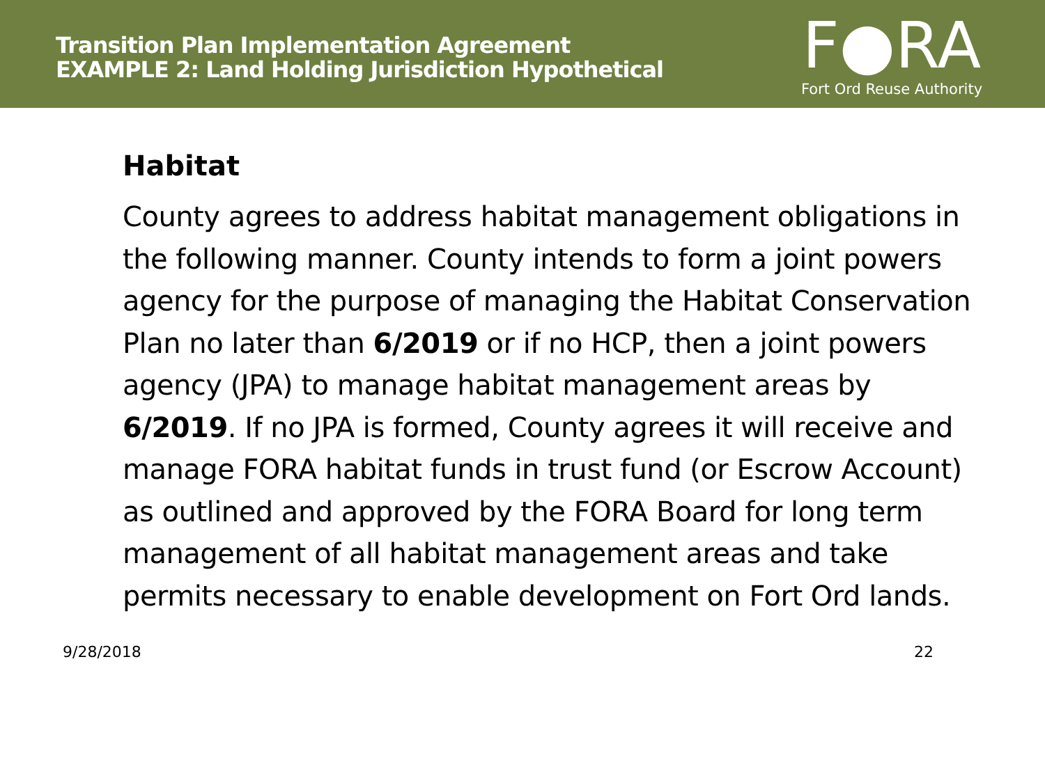Transition Plan Implementation Agreement
EXAMPLE 2: Land Holding Jurisdiction Hypothetical
F●RA
Fort Ord Reuse Authority
Habitat
County agrees to address habitat management obligations in the following manner. County intends to form a joint powers agency for the purpose of managing the Habitat Conservation Plan no later than 6/2019 or if no HCP, then a joint powers agency (JPA) to manage habitat management areas by 6/2019. If no JPA is formed, County agrees it will receive and manage FORA habitat funds in trust fund (or Escrow Account) as outlined and approved by the FORA Board for long term management of all habitat management areas and take permits necessary to enable development on Fort Ord lands.
9/28/2018 22